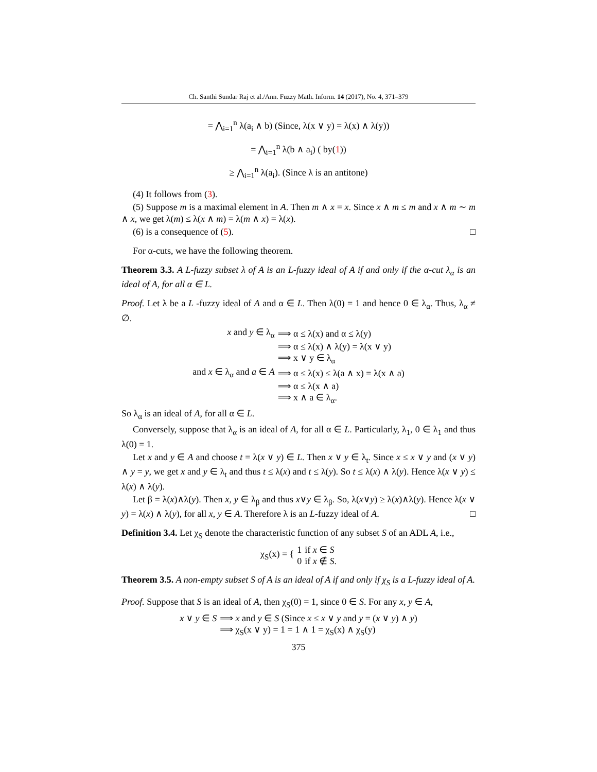Ch. Santhi Sundar Raj et al./Ann. Fuzzy Math. Inform. 14 (2017), No. 4, 371–379
= ⋀<sub>i=1</sub><sup>n</sup> λ(a<sub>i</sub> ∧ b) (Since, λ(x ∨ y) = λ(x) ∧ λ(y))
= ⋀<sub>i=1</sub><sup>n</sup> λ(b ∧ a<sub>i</sub>) ( by(1))
≥ ⋀<sub>i=1</sub><sup>n</sup> λ(a<sub>i</sub>). (Since λ is an antitone)
(4) It follows from (3).
(5) Suppose m is a maximal element in A. Then m ∧ x = x. Since x ∧ m ≤ m and x ∧ m ∼ m ∧ x, we get λ(m) ≤ λ(x ∧ m) = λ(m ∧ x) = λ(x).
(6) is a consequence of (5). □
For α-cuts, we have the following theorem.
Theorem 3.3. A L-fuzzy subset λ of A is an L-fuzzy ideal of A if and only if the α-cut λ<sub>α</sub> is an ideal of A, for all α ∈ L.
Proof. Let λ be a L -fuzzy ideal of A and α ∈ L. Then λ(0) = 1 and hence 0 ∈ λ<sub>α</sub>. Thus, λ<sub>α</sub> ≠ ∅.
| x and y ∈ λ<sub>α</sub> | ⟹ α ≤ λ(x) and α ≤ λ(y) |
| | ⟹ α ≤ λ(x) ∧ λ(y) = λ(x ∨ y) |
| | ⟹ x ∨ y ∈ λ<sub>α</sub> |
| and x ∈ λ<sub>α</sub> and a ∈ A | ⟹ α ≤ λ(x) ≤ λ(a ∧ x) = λ(x ∧ a) |
| | ⟹ α ≤ λ(x ∧ a) |
| | ⟹ x ∧ a ∈ λ<sub>α</sub>. |
So λ<sub>α</sub> is an ideal of A, for all α ∈ L.
Conversely, suppose that λ<sub>α</sub> is an ideal of A, for all α ∈ L. Particularly, λ<sub>1</sub>, 0 ∈ λ<sub>1</sub> and thus λ(0) = 1.
Let x and y ∈ A and choose t = λ(x ∨ y) ∈ L. Then x ∨ y ∈ λ<sub>t</sub>. Since x ≤ x ∨ y and (x ∨ y) ∧ y = y, we get x and y ∈ λ<sub>t</sub> and thus t ≤ λ(x) and t ≤ λ(y). So t ≤ λ(x) ∧ λ(y). Hence λ(x ∨ y) ≤ λ(x) ∧ λ(y).
Let β = λ(x)∧λ(y). Then x, y ∈ λ<sub>β</sub> and thus x∨y ∈ λ<sub>β</sub>. So, λ(x∨y) ≥ λ(x)∧λ(y). Hence λ(x ∨ y) = λ(x) ∧ λ(y), for all x, y ∈ A. Therefore λ is an L-fuzzy ideal of A. □
Definition 3.4. Let χ<sub>S</sub> denote the characteristic function of any subset S of an ADL A, i.e.,
| χ<sub>S</sub>(x) = { | 1 | if x ∈ S |
| | 0 | if x ∉ S . |
Theorem 3.5. A non-empty subset S of A is an ideal of A if and only if χ<sub>S</sub> is a L-fuzzy ideal of A.
Proof. Suppose that S is an ideal of A, then χ<sub>S</sub>(0) = 1, since 0 ∈ S. For any x, y ∈ A,
| x ∨ y ∈ S | ⟹ x and y ∈ S (Since x ≤ x ∨ y and y = ( x ∨ y ) ∧ y ) |
| | ⟹ χ<sub>S</sub>(x ∨ y) = 1 = 1 ∧ 1 = χ<sub>S</sub>(x) ∧ χ<sub>S</sub>(y) |
375